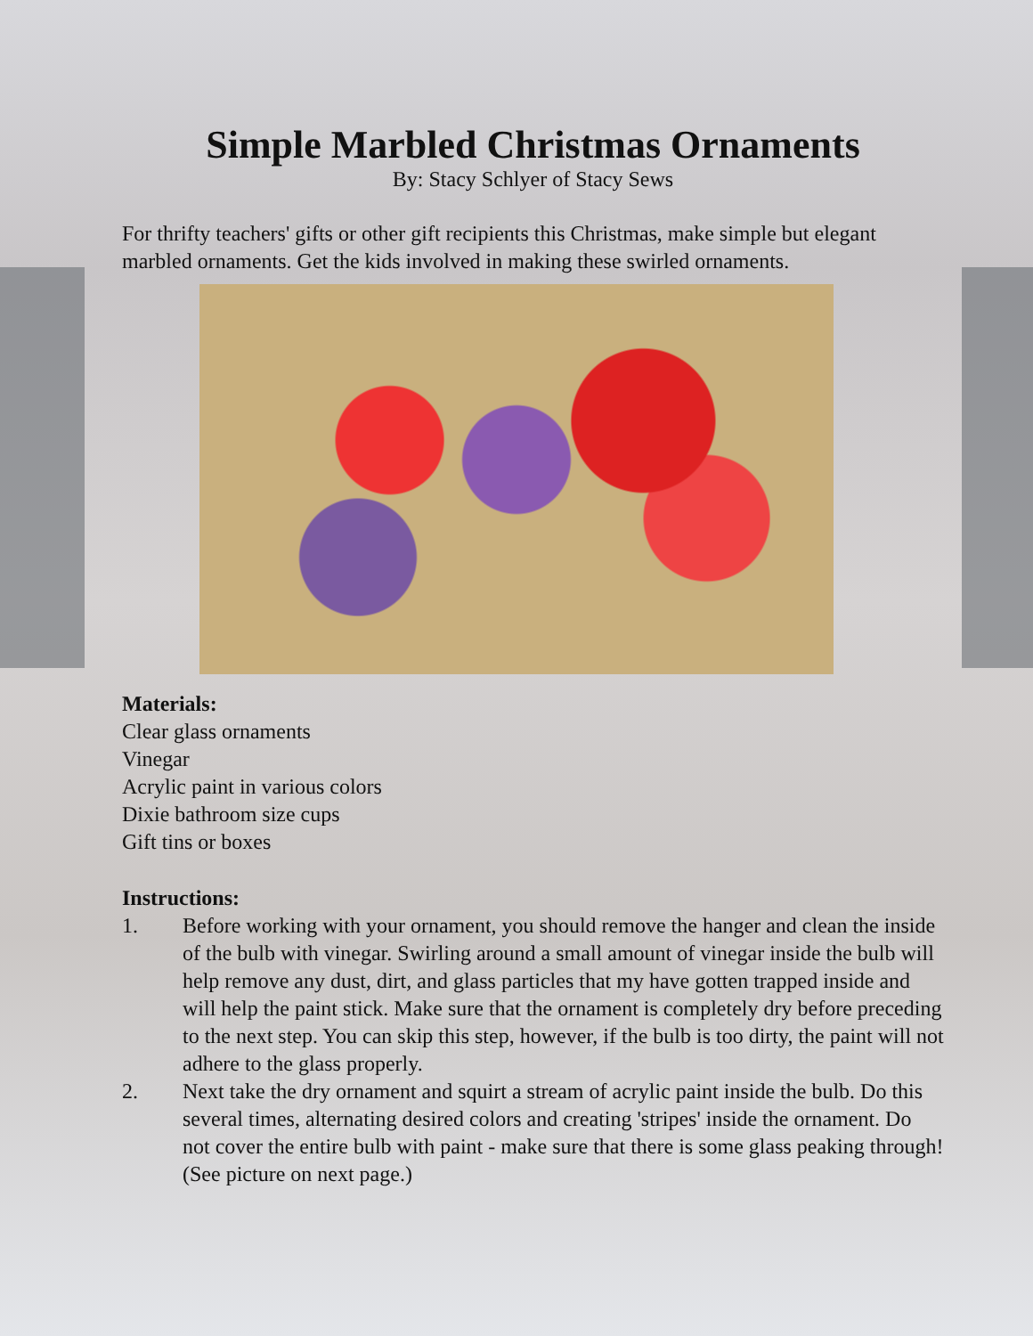Simple Marbled Christmas Ornaments
By: Stacy Schlyer of Stacy Sews
For thrifty teachers' gifts or other gift recipients this Christmas, make simple but elegant marbled ornaments. Get the kids involved in making these swirled ornaments.
Materials:
Clear glass ornaments
Vinegar
Acrylic paint in various colors
Dixie bathroom size cups
Gift tins or boxes
Instructions:
1.
Before working with your ornament, you should remove the hanger and clean the inside of the bulb with vinegar. Swirling around a small amount of vinegar inside the bulb will help remove any dust, dirt, and glass particles that my have gotten trapped inside and will help the paint stick. Make sure that the ornament is completely dry before preceding to the next step. You can skip this step, however, if the bulb is too dirty, the paint will not adhere to the glass properly.
2.
Next take the dry ornament and squirt a stream of acrylic paint inside the bulb. Do this several times, alternating desired colors and creating 'stripes' inside the ornament. Do not cover the entire bulb with paint - make sure that there is some glass peaking through! (See picture on next page.)